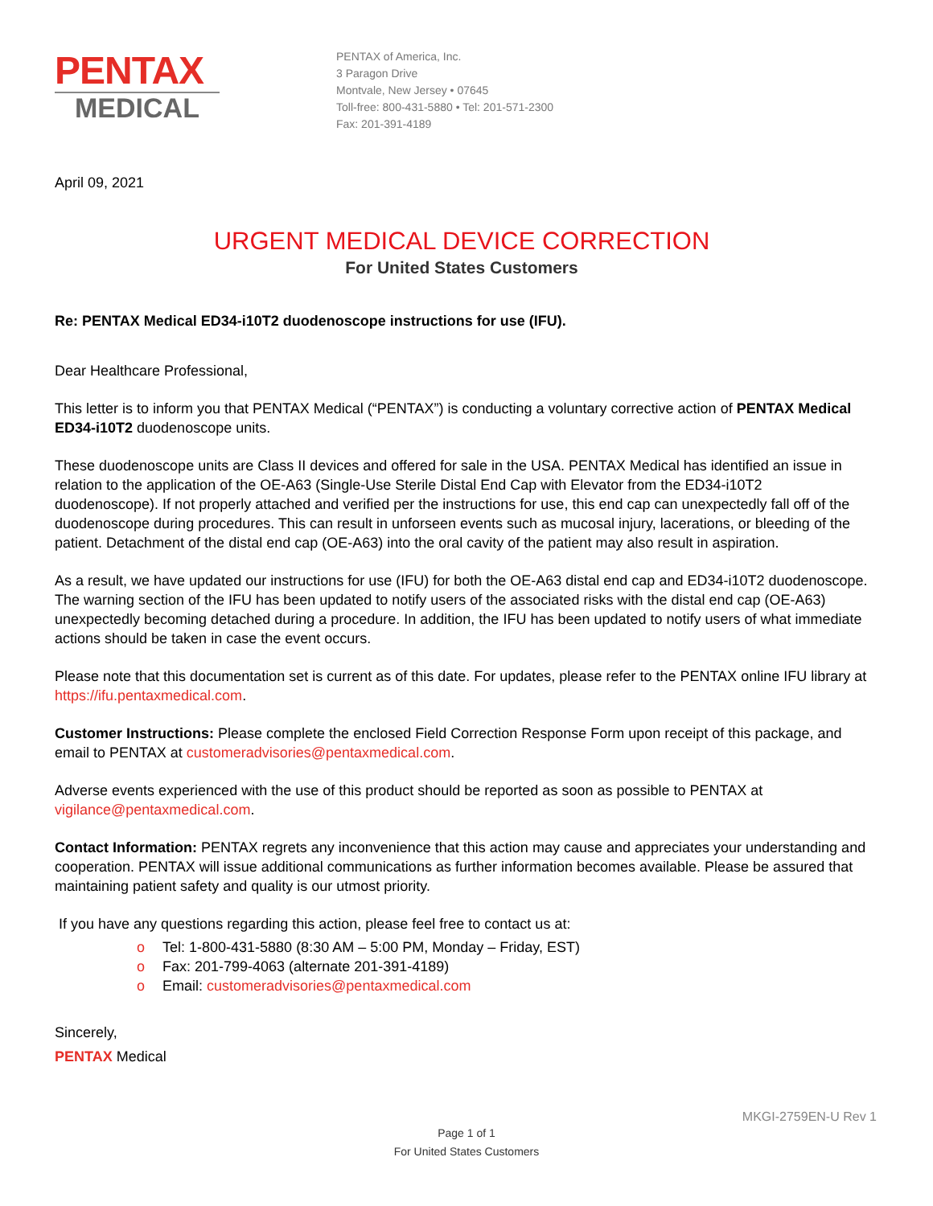PENTAX
MEDICAL
PENTAX of America, Inc.
3 Paragon Drive
Montvale, New Jersey • 07645
Toll-free: 800-431-5880 • Tel: 201-571-2300
Fax: 201-391-4189
April 09, 2021
URGENT MEDICAL DEVICE CORRECTION
For United States Customers
Re: PENTAX Medical ED34-i10T2 duodenoscope instructions for use (IFU).
Dear Healthcare Professional,
This letter is to inform you that PENTAX Medical (“PENTAX”) is conducting a voluntary corrective action of PENTAX Medical ED34-i10T2 duodenoscope units.
These duodenoscope units are Class II devices and offered for sale in the USA. PENTAX Medical has identified an issue in relation to the application of the OE-A63 (Single-Use Sterile Distal End Cap with Elevator from the ED34-i10T2 duodenoscope). If not properly attached and verified per the instructions for use, this end cap can unexpectedly fall off of the duodenoscope during procedures. This can result in unforseen events such as mucosal injury, lacerations, or bleeding of the patient. Detachment of the distal end cap (OE-A63) into the oral cavity of the patient may also result in aspiration.
As a result, we have updated our instructions for use (IFU) for both the OE-A63 distal end cap and ED34-i10T2 duodenoscope. The warning section of the IFU has been updated to notify users of the associated risks with the distal end cap (OE-A63) unexpectedly becoming detached during a procedure. In addition, the IFU has been updated to notify users of what immediate actions should be taken in case the event occurs.
Please note that this documentation set is current as of this date. For updates, please refer to the PENTAX online IFU library at https://ifu.pentaxmedical.com.
Customer Instructions: Please complete the enclosed Field Correction Response Form upon receipt of this package, and email to PENTAX at customeradvisories@pentaxmedical.com.
Adverse events experienced with the use of this product should be reported as soon as possible to PENTAX at vigilance@pentaxmedical.com.
Contact Information: PENTAX regrets any inconvenience that this action may cause and appreciates your understanding and cooperation. PENTAX will issue additional communications as further information becomes available. Please be assured that maintaining patient safety and quality is our utmost priority.
If you have any questions regarding this action, please feel free to contact us at:
o Tel: 1-800-431-5880 (8:30 AM – 5:00 PM, Monday – Friday, EST)
o Fax: 201-799-4063 (alternate 201-391-4189)
o Email: customeradvisories@pentaxmedical.com
Sincerely,
PENTAX Medical
MKGI-2759EN-U Rev 1
Page 1 of 1
For United States Customers